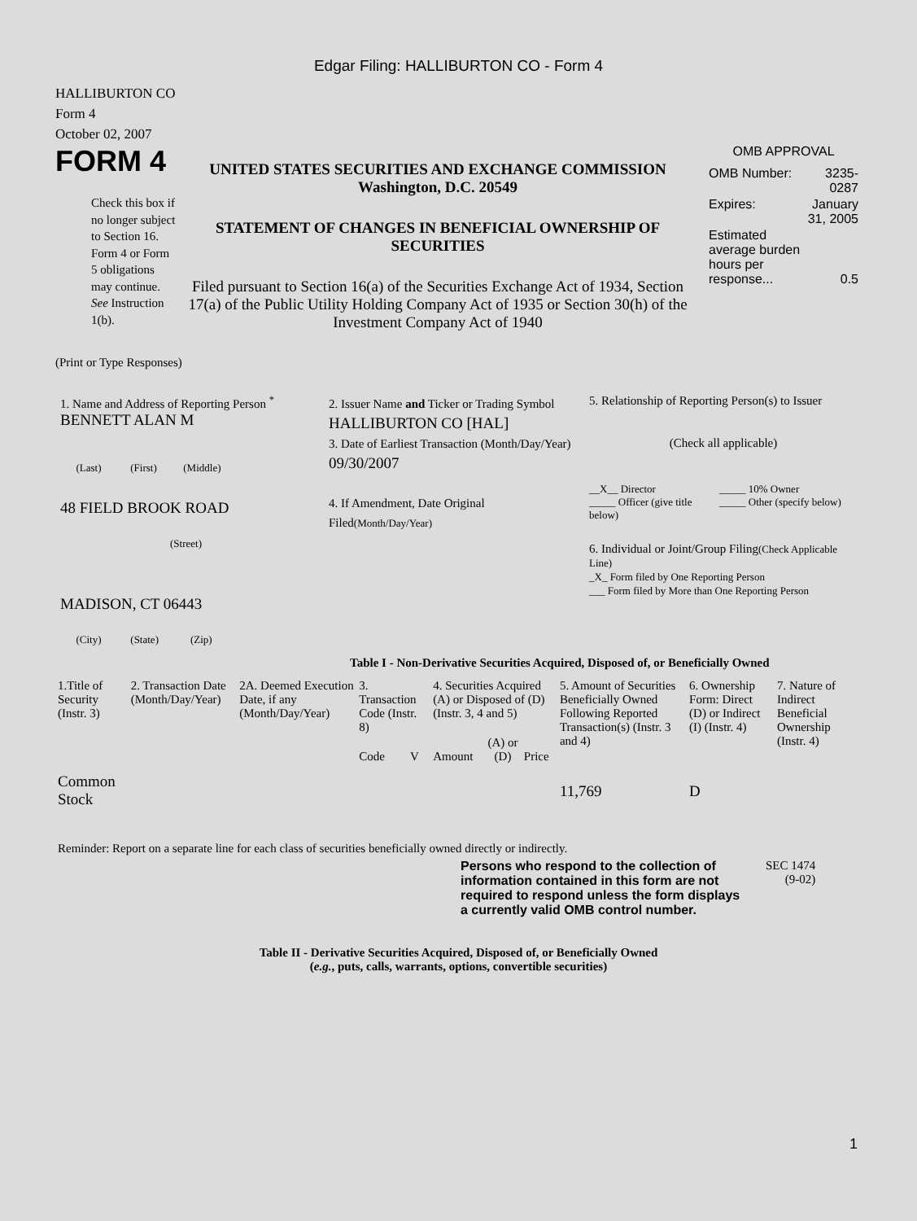Edgar Filing: HALLIBURTON CO - Form 4
HALLIBURTON CO
Form 4
October 02, 2007
FORM 4
Check this box if no longer subject to Section 16. Form 4 or Form 5 obligations may continue. See Instruction 1(b).
UNITED STATES SECURITIES AND EXCHANGE COMMISSION
Washington, D.C. 20549
STATEMENT OF CHANGES IN BENEFICIAL OWNERSHIP OF SECURITIES
Filed pursuant to Section 16(a) of the Securities Exchange Act of 1934, Section 17(a) of the Public Utility Holding Company Act of 1935 or Section 30(h) of the Investment Company Act of 1940
OMB APPROVAL
| OMB Number: | 3235-0287 |
| Expires: | January 31, 2005 |
| Estimated average burden hours per response... | 0.5 |
(Print or Type Responses)
1. Name and Address of Reporting Person <sup>*</sup>
BENNETT ALAN M
(Last) (First) (Middle)
48 FIELD BROOK ROAD
(Street)
MADISON, CT 06443
(City) (State) (Zip)
2. Issuer Name and Ticker or Trading Symbol
HALLIBURTON CO [HAL]
3. Date of Earliest Transaction (Month/Day/Year)
09/30/2007
4. If Amendment, Date Original Filed(Month/Day/Year)
5. Relationship of Reporting Person(s) to Issuer
(Check all applicable)
__X__ Director
_____ Officer (give title below)
_____ 10% Owner
_____ Other (specify below)
6. Individual or Joint/Group Filing(Check Applicable Line)
_X_ Form filed by One Reporting Person
___ Form filed by More than One Reporting Person
Table I - Non-Derivative Securities Acquired, Disposed of, or Beneficially Owned
| 1.Title of Security (Instr. 3) | 2. Transaction Date (Month/Day/Year) | 2A. Deemed Execution Date, if any (Month/Day/Year) | 3. Transaction Code (Instr. 8) | | 4. Securities Acquired (A) or Disposed of (D) (Instr. 3, 4 and 5) | | | 5. Amount of Securities Beneficially Owned Following Reported Transaction(s) (Instr. 3 and 4) | 6. Ownership Form: Direct (D) or Indirect (I) (Instr. 4) | 7. Nature of Indirect Beneficial Ownership (Instr. 4) |
| --- | --- | --- | --- | --- | --- | --- | --- | --- | --- | --- |
| | | | Code | V | Amount | (A) or (D) | Price | | | |
| Common Stock | | | | | | | | 11,769 | D | |
Reminder: Report on a separate line for each class of securities beneficially owned directly or indirectly.
Persons who respond to the collection of information contained in this form are not required to respond unless the form displays a currently valid OMB control number.
SEC 1474
(9-02)
Table II - Derivative Securities Acquired, Disposed of, or Beneficially Owned
(e.g., puts, calls, warrants, options, convertible securities)
1